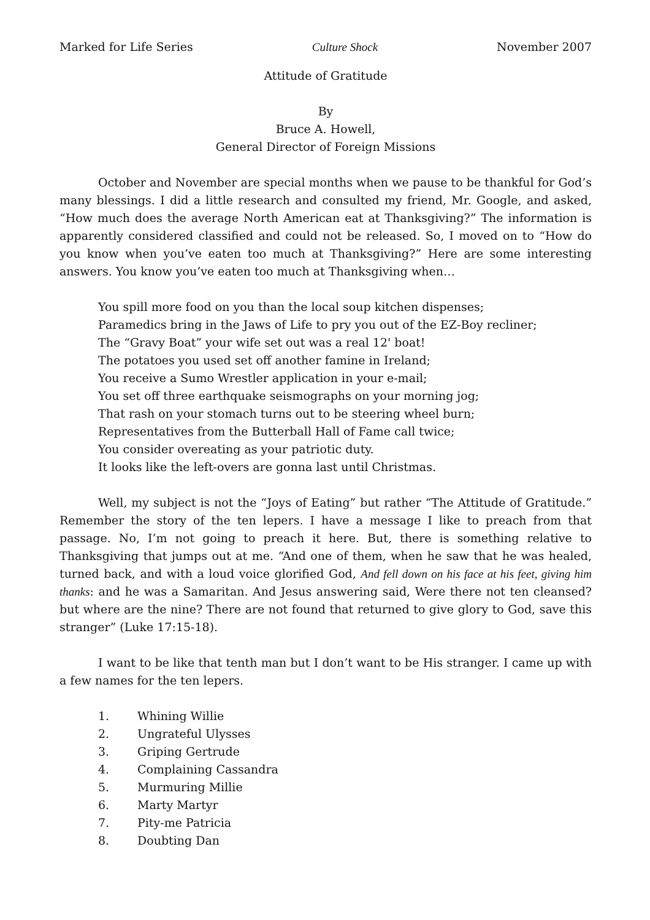Marked for Life Series Culture Shock November 2007
Attitude of Gratitude
By
Bruce A. Howell,
General Director of Foreign Missions
October and November are special months when we pause to be thankful for God’s many blessings. I did a little research and consulted my friend, Mr. Google, and asked, “How much does the average North American eat at Thanksgiving?” The information is apparently considered classified and could not be released. So, I moved on to “How do you know when you’ve eaten too much at Thanksgiving?” Here are some interesting answers. You know you’ve eaten too much at Thanksgiving when…
You spill more food on you than the local soup kitchen dispenses;
Paramedics bring in the Jaws of Life to pry you out of the EZ-Boy recliner;
The “Gravy Boat” your wife set out was a real 12' boat!
The potatoes you used set off another famine in Ireland;
You receive a Sumo Wrestler application in your e-mail;
You set off three earthquake seismographs on your morning jog;
That rash on your stomach turns out to be steering wheel burn;
Representatives from the Butterball Hall of Fame call twice;
You consider overeating as your patriotic duty.
It looks like the left-overs are gonna last until Christmas.
Well, my subject is not the “Joys of Eating” but rather “The Attitude of Gratitude.” Remember the story of the ten lepers. I have a message I like to preach from that passage. No, I’m not going to preach it here. But, there is something relative to Thanksgiving that jumps out at me. “And one of them, when he saw that he was healed, turned back, and with a loud voice glorified God, And fell down on his face at his feet, giving him thanks: and he was a Samaritan. And Jesus answering said, Were there not ten cleansed? but where are the nine? There are not found that returned to give glory to God, save this stranger” (Luke 17:15-18).
I want to be like that tenth man but I don’t want to be His stranger. I came up with a few names for the ten lepers.
1. Whining Willie
2. Ungrateful Ulysses
3. Griping Gertrude
4. Complaining Cassandra
5. Murmuring Millie
6. Marty Martyr
7. Pity-me Patricia
8. Doubting Dan